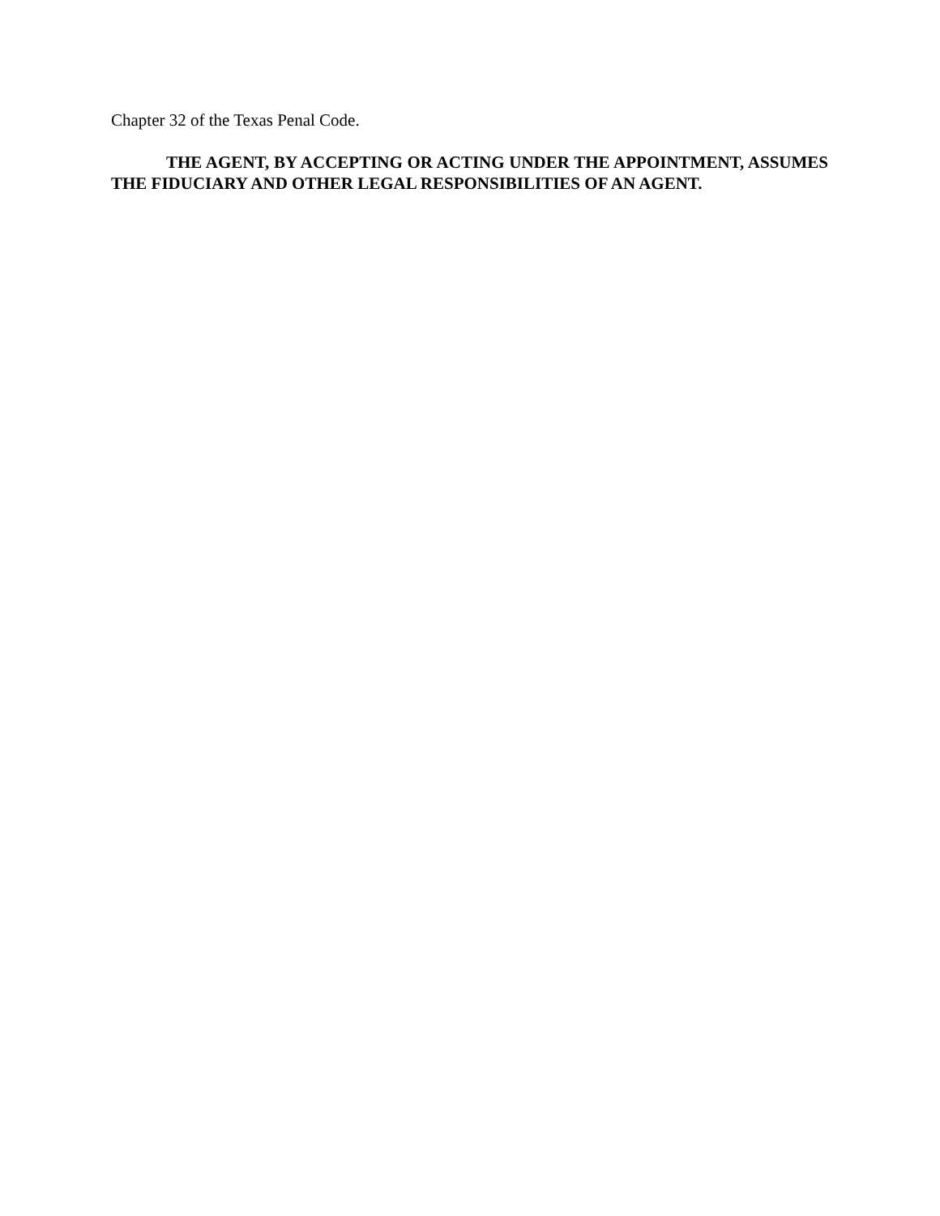Chapter 32 of the Texas Penal Code.
THE AGENT, BY ACCEPTING OR ACTING UNDER THE APPOINTMENT, ASSUMES THE FIDUCIARY AND OTHER LEGAL RESPONSIBILITIES OF AN AGENT.